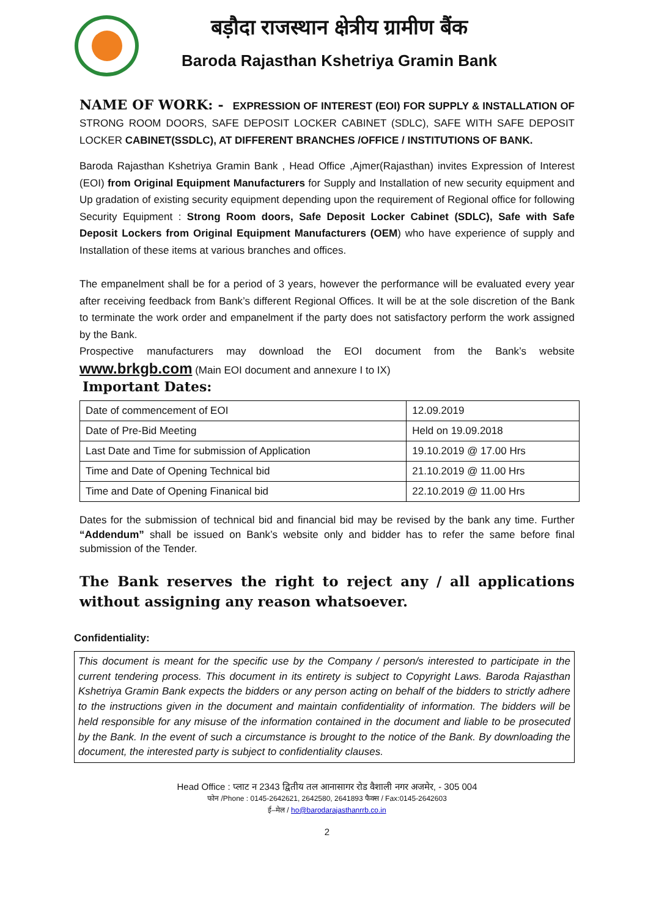बड़ौदा राजस्थान क्षेत्रीय ग्रामीण बैंक
Baroda Rajasthan Kshetriya Gramin Bank
NAME OF WORK: - EXPRESSION OF INTEREST (EOI) FOR SUPPLY & INSTALLATION OF STRONG ROOM DOORS, SAFE DEPOSIT LOCKER CABINET (SDLC), SAFE WITH SAFE DEPOSIT LOCKER CABINET(SSDLC), AT DIFFERENT BRANCHES /OFFICE / INSTITUTIONS OF BANK.
Baroda Rajasthan Kshetriya Gramin Bank , Head Office ,Ajmer(Rajasthan) invites Expression of Interest (EOI) from Original Equipment Manufacturers for Supply and Installation of new security equipment and Up gradation of existing security equipment depending upon the requirement of Regional office for following Security Equipment : Strong Room doors, Safe Deposit Locker Cabinet (SDLC), Safe with Safe Deposit Lockers from Original Equipment Manufacturers (OEM) who have experience of supply and Installation of these items at various branches and offices.
The empanelment shall be for a period of 3 years, however the performance will be evaluated every year after receiving feedback from Bank’s different Regional Offices. It will be at the sole discretion of the Bank to terminate the work order and empanelment if the party does not satisfactory perform the work assigned by the Bank.
Prospective manufacturers may download the EOI document from the Bank’s website www.brkgb.com (Main EOI document and annexure I to IX)
Important Dates:
| Date of commencement of EOI | 12.09.2019 |
| Date of Pre-Bid Meeting | Held on 19.09.2018 |
| Last Date and Time for submission of Application | 19.10.2019 @ 17.00 Hrs |
| Time and Date of Opening Technical bid | 21.10.2019 @ 11.00 Hrs |
| Time and Date of Opening Finanical bid | 22.10.2019 @ 11.00 Hrs |
Dates for the submission of technical bid and financial bid may be revised by the bank any time. Further “Addendum” shall be issued on Bank’s website only and bidder has to refer the same before final submission of the Tender.
The Bank reserves the right to reject any / all applications without assigning any reason whatsoever.
Confidentiality:
This document is meant for the specific use by the Company / person/s interested to participate in the current tendering process. This document in its entirety is subject to Copyright Laws. Baroda Rajasthan Kshetriya Gramin Bank expects the bidders or any person acting on behalf of the bidders to strictly adhere to the instructions given in the document and maintain confidentiality of information. The bidders will be held responsible for any misuse of the information contained in the document and liable to be prosecuted by the Bank. In the event of such a circumstance is brought to the notice of the Bank. By downloading the document, the interested party is subject to confidentiality clauses.
Head Office : प्लाट न 2343 द्वितीय तल आनासागर रोड वैशाली नगर अजमेर, - 305 004
फोन /Phone : 0145-2642621, 2642580, 2641893 फैक्स / Fax:0145-2642603
ई–मेल / ho@barodarajasthanrrb.co.in
2